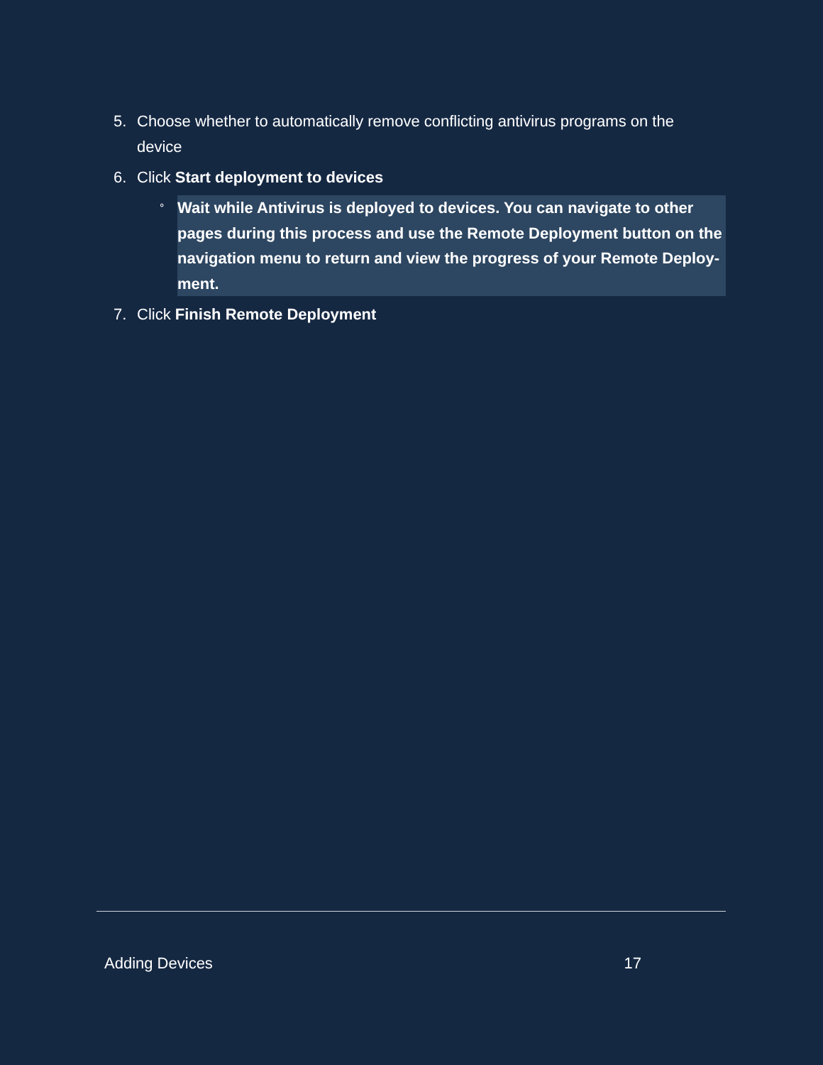5. Choose whether to automatically remove conflicting antivirus programs on the device
6. Click Start deployment to devices
° Wait while Antivirus is deployed to devices. You can navigate to other pages during this process and use the Remote Deployment button on the navigation menu to return and view the progress of your Remote Deploy-ment.
7. Click Finish Remote Deployment
Adding Devices 17